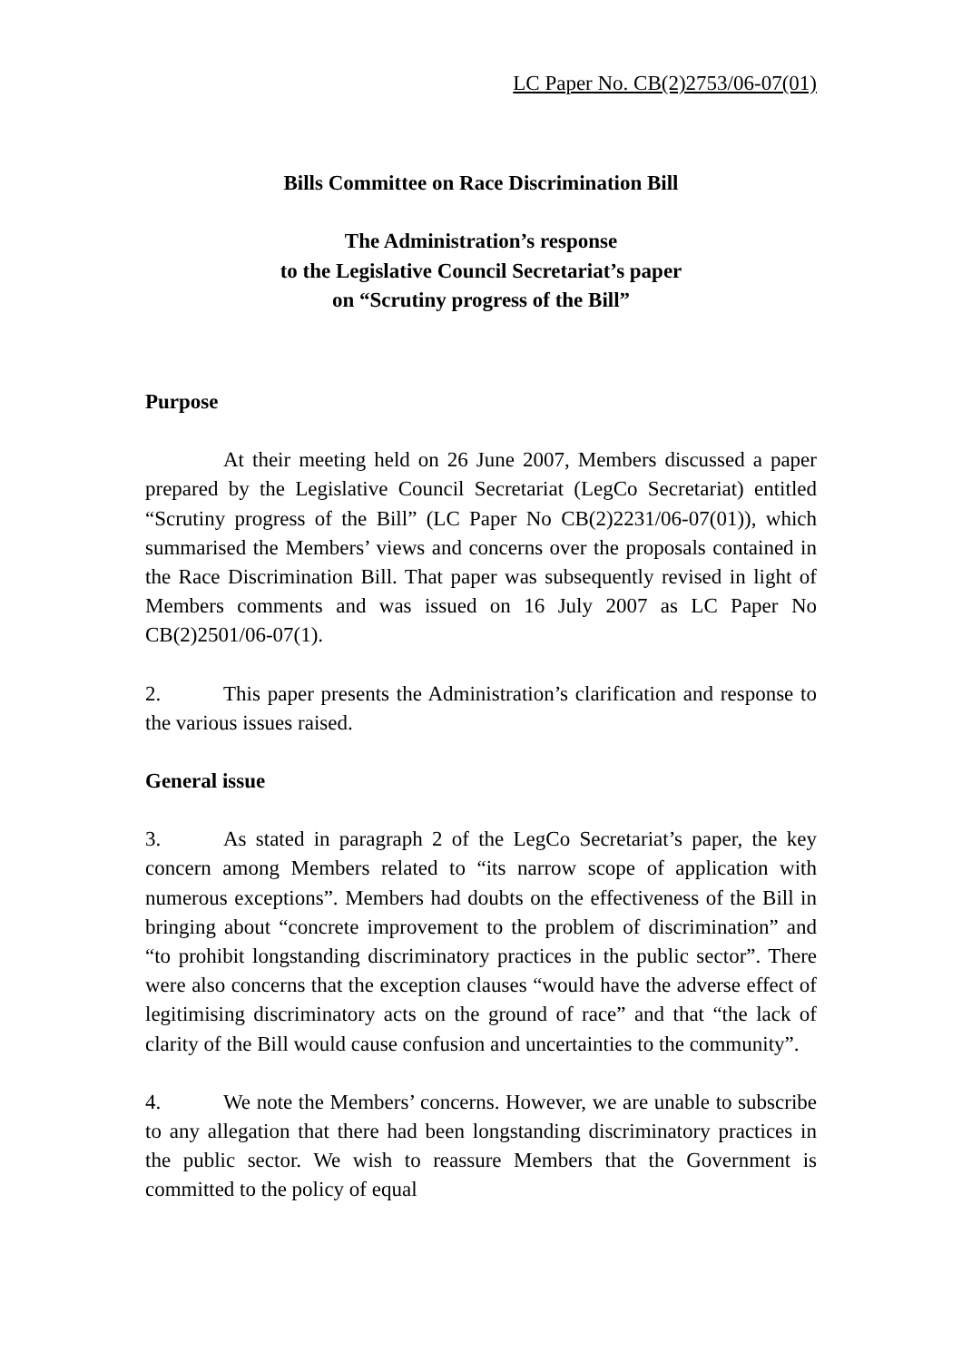LC Paper No. CB(2)2753/06-07(01)
Bills Committee on Race Discrimination Bill
The Administration’s response
to the Legislative Council Secretariat’s paper
on “Scrutiny progress of the Bill”
Purpose
At their meeting held on 26 June 2007, Members discussed a paper prepared by the Legislative Council Secretariat (LegCo Secretariat) entitled “Scrutiny progress of the Bill” (LC Paper No CB(2)2231/06-07(01)), which summarised the Members’ views and concerns over the proposals contained in the Race Discrimination Bill. That paper was subsequently revised in light of Members comments and was issued on 16 July 2007 as LC Paper No CB(2)2501/06-07(1).
2. This paper presents the Administration’s clarification and response to the various issues raised.
General issue
3. As stated in paragraph 2 of the LegCo Secretariat’s paper, the key concern among Members related to “its narrow scope of application with numerous exceptions”. Members had doubts on the effectiveness of the Bill in bringing about “concrete improvement to the problem of discrimination” and “to prohibit longstanding discriminatory practices in the public sector”. There were also concerns that the exception clauses “would have the adverse effect of legitimising discriminatory acts on the ground of race” and that “the lack of clarity of the Bill would cause confusion and uncertainties to the community”.
4. We note the Members’ concerns. However, we are unable to subscribe to any allegation that there had been longstanding discriminatory practices in the public sector. We wish to reassure Members that the Government is committed to the policy of equal